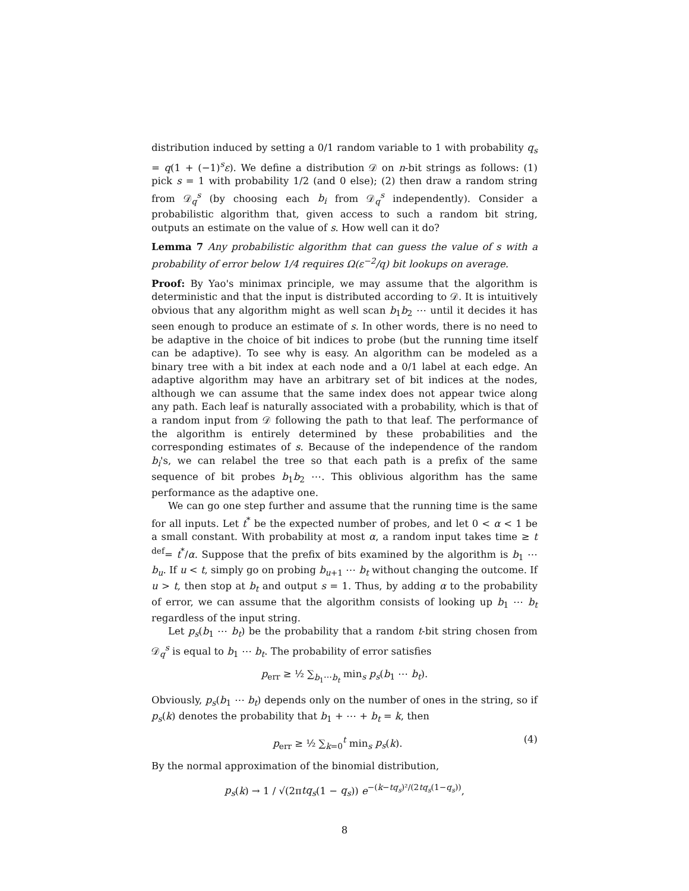distribution induced by setting a 0/1 random variable to 1 with probability q<sub>s</sub> = q(1 + (−1)<sup>s</sup>ε). We define a distribution 𝒟 on n-bit strings as follows: (1) pick s = 1 with probability 1/2 (and 0 else); (2) then draw a random string from 𝒟<sub>q</sub><sup>s</sup> (by choosing each b<sub>i</sub> from 𝒟<sub>q</sub><sup>s</sup> independently). Consider a probabilistic algorithm that, given access to such a random bit string, outputs an estimate on the value of s. How well can it do?
Lemma 7 Any probabilistic algorithm that can guess the value of s with a probability of error below 1/4 requires Ω(ε<sup>−2</sup>/q) bit lookups on average.
Proof: By Yao's minimax principle, we may assume that the algorithm is deterministic and that the input is distributed according to 𝒟. It is intuitively obvious that any algorithm might as well scan b<sub>1</sub>b<sub>2</sub> ⋯ until it decides it has seen enough to produce an estimate of s. In other words, there is no need to be adaptive in the choice of bit indices to probe (but the running time itself can be adaptive). To see why is easy. An algorithm can be modeled as a binary tree with a bit index at each node and a 0/1 label at each edge. An adaptive algorithm may have an arbitrary set of bit indices at the nodes, although we can assume that the same index does not appear twice along any path. Each leaf is naturally associated with a probability, which is that of a random input from 𝒟 following the path to that leaf. The performance of the algorithm is entirely determined by these probabilities and the corresponding estimates of s. Because of the independence of the random b<sub>i</sub>'s, we can relabel the tree so that each path is a prefix of the same sequence of bit probes b<sub>1</sub>b<sub>2</sub> ⋯. This oblivious algorithm has the same performance as the adaptive one.
We can go one step further and assume that the running time is the same for all inputs. Let t<sup>*</sup> be the expected number of probes, and let 0 < α < 1 be a small constant. With probability at most α, a random input takes time ≥ t <sup>def</sup>= t<sup>*</sup>/α. Suppose that the prefix of bits examined by the algorithm is b<sub>1</sub> ⋯ b<sub>u</sub>. If u < t, simply go on probing b<sub>u+1</sub> ⋯ b<sub>t</sub> without changing the outcome. If u > t, then stop at b<sub>t</sub> and output s = 1. Thus, by adding α to the probability of error, we can assume that the algorithm consists of looking up b<sub>1</sub> ⋯ b<sub>t</sub> regardless of the input string.
Let p<sub>s</sub>(b<sub>1</sub> ⋯ b<sub>t</sub>) be the probability that a random t-bit string chosen from 𝒟<sub>q</sub><sup>s</sup> is equal to b<sub>1</sub> ⋯ b<sub>t</sub>. The probability of error satisfies
p<sub>err</sub> ≥ ½ ∑<sub>b<sub>1</sub>⋯b<sub>t</sub></sub> min<sub>s</sub> p<sub>s</sub>(b<sub>1</sub> ⋯ b<sub>t</sub>).
Obviously, p<sub>s</sub>(b<sub>1</sub> ⋯ b<sub>t</sub>) depends only on the number of ones in the string, so if p<sub>s</sub>(k) denotes the probability that b<sub>1</sub> + ⋯ + b<sub>t</sub> = k, then
p<sub>err</sub> ≥ ½ ∑<sub>k=0</sub><sup>t</sup> min<sub>s</sub> p<sub>s</sub>(k). (4)
By the normal approximation of the binomial distribution,
p<sub>s</sub>(k) → 1 / √(2πtq<sub>s</sub>(1 − q<sub>s</sub>)) e<sup>−(k−tq<sub>s</sub>)²/(2tq<sub>s</sub>(1−q<sub>s</sub>))</sup>,
8